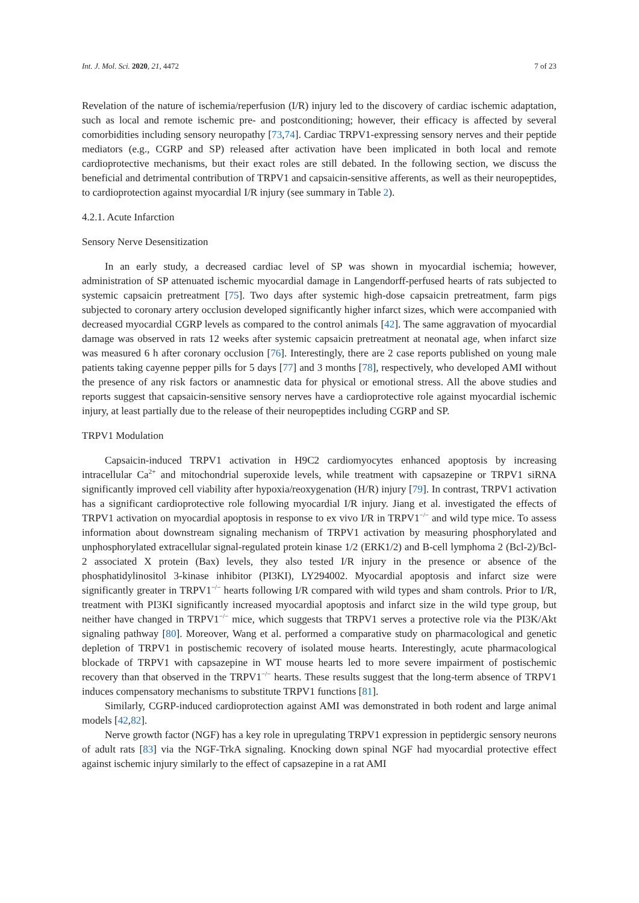Int. J. Mol. Sci. 2020, 21, 4472 7 of 23
Revelation of the nature of ischemia/reperfusion (I/R) injury led to the discovery of cardiac ischemic adaptation, such as local and remote ischemic pre- and postconditioning; however, their efficacy is affected by several comorbidities including sensory neuropathy [73,74]. Cardiac TRPV1-expressing sensory nerves and their peptide mediators (e.g., CGRP and SP) released after activation have been implicated in both local and remote cardioprotective mechanisms, but their exact roles are still debated. In the following section, we discuss the beneficial and detrimental contribution of TRPV1 and capsaicin-sensitive afferents, as well as their neuropeptides, to cardioprotection against myocardial I/R injury (see summary in Table 2).
4.2.1. Acute Infarction
Sensory Nerve Desensitization
In an early study, a decreased cardiac level of SP was shown in myocardial ischemia; however, administration of SP attenuated ischemic myocardial damage in Langendorff-perfused hearts of rats subjected to systemic capsaicin pretreatment [75]. Two days after systemic high-dose capsaicin pretreatment, farm pigs subjected to coronary artery occlusion developed significantly higher infarct sizes, which were accompanied with decreased myocardial CGRP levels as compared to the control animals [42]. The same aggravation of myocardial damage was observed in rats 12 weeks after systemic capsaicin pretreatment at neonatal age, when infarct size was measured 6 h after coronary occlusion [76]. Interestingly, there are 2 case reports published on young male patients taking cayenne pepper pills for 5 days [77] and 3 months [78], respectively, who developed AMI without the presence of any risk factors or anamnestic data for physical or emotional stress. All the above studies and reports suggest that capsaicin-sensitive sensory nerves have a cardioprotective role against myocardial ischemic injury, at least partially due to the release of their neuropeptides including CGRP and SP.
TRPV1 Modulation
Capsaicin-induced TRPV1 activation in H9C2 cardiomyocytes enhanced apoptosis by increasing intracellular Ca<sup>2+</sup> and mitochondrial superoxide levels, while treatment with capsazepine or TRPV1 siRNA significantly improved cell viability after hypoxia/reoxygenation (H/R) injury [79]. In contrast, TRPV1 activation has a significant cardioprotective role following myocardial I/R injury. Jiang et al. investigated the effects of TRPV1 activation on myocardial apoptosis in response to ex vivo I/R in TRPV1<sup>−/−</sup> and wild type mice. To assess information about downstream signaling mechanism of TRPV1 activation by measuring phosphorylated and unphosphorylated extracellular signal-regulated protein kinase 1/2 (ERK1/2) and B-cell lymphoma 2 (Bcl-2)/Bcl-2 associated X protein (Bax) levels, they also tested I/R injury in the presence or absence of the phosphatidylinositol 3-kinase inhibitor (PI3KI), LY294002. Myocardial apoptosis and infarct size were significantly greater in TRPV1<sup>−/−</sup> hearts following I/R compared with wild types and sham controls. Prior to I/R, treatment with PI3KI significantly increased myocardial apoptosis and infarct size in the wild type group, but neither have changed in TRPV1<sup>−/−</sup> mice, which suggests that TRPV1 serves a protective role via the PI3K/Akt signaling pathway [80]. Moreover, Wang et al. performed a comparative study on pharmacological and genetic depletion of TRPV1 in postischemic recovery of isolated mouse hearts. Interestingly, acute pharmacological blockade of TRPV1 with capsazepine in WT mouse hearts led to more severe impairment of postischemic recovery than that observed in the TRPV1<sup>−/−</sup> hearts. These results suggest that the long-term absence of TRPV1 induces compensatory mechanisms to substitute TRPV1 functions [81].
Similarly, CGRP-induced cardioprotection against AMI was demonstrated in both rodent and large animal models [42,82].
Nerve growth factor (NGF) has a key role in upregulating TRPV1 expression in peptidergic sensory neurons of adult rats [83] via the NGF-TrkA signaling. Knocking down spinal NGF had myocardial protective effect against ischemic injury similarly to the effect of capsazepine in a rat AMI